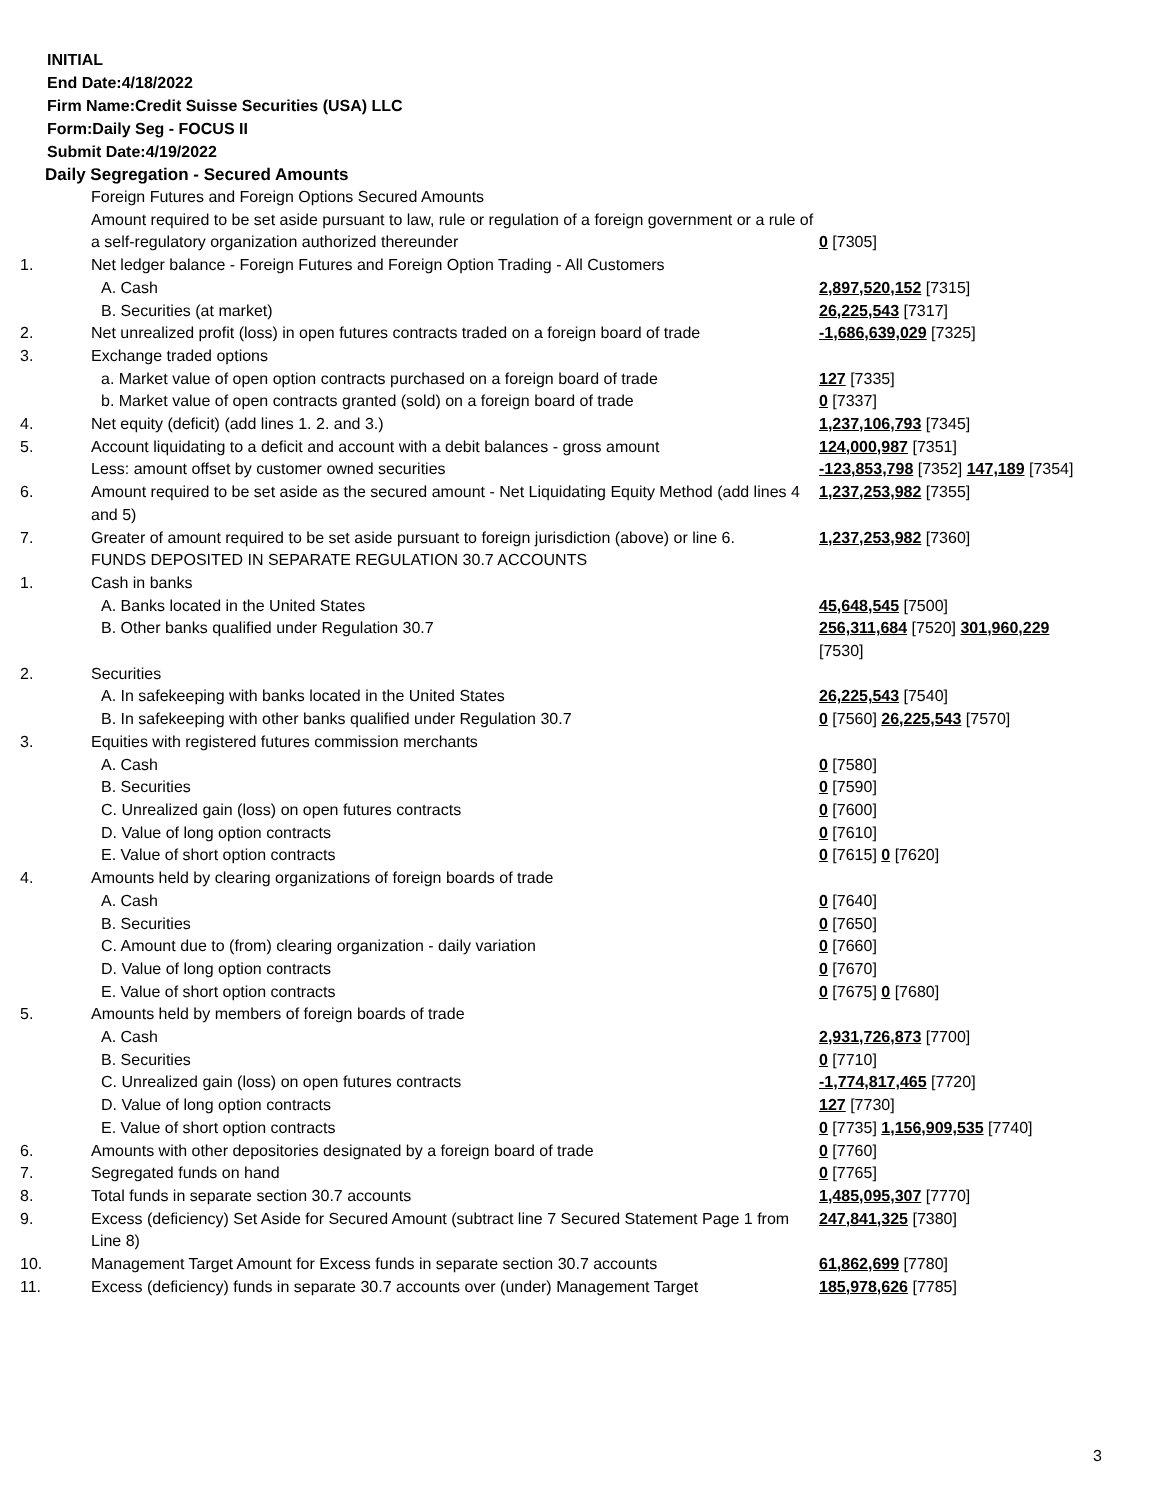INITIAL
End Date:4/18/2022
Firm Name:Credit Suisse Securities (USA) LLC
Form:Daily Seg - FOCUS II
Submit Date:4/19/2022
Daily Segregation - Secured Amounts
| | Foreign Futures and Foreign Options Secured Amounts | |
| | Amount required to be set aside pursuant to law, rule or regulation of a foreign government or a rule of a self-regulatory organization authorized thereunder | 0 [7305] |
| 1. | Net ledger balance - Foreign Futures and Foreign Option Trading - All Customers | |
| | A. Cash | 2,897,520,152 [7315] |
| | B. Securities (at market) | 26,225,543 [7317] |
| 2. | Net unrealized profit (loss) in open futures contracts traded on a foreign board of trade | -1,686,639,029 [7325] |
| 3. | Exchange traded options | |
| | a. Market value of open option contracts purchased on a foreign board of trade | 127 [7335] |
| | b. Market value of open contracts granted (sold) on a foreign board of trade | 0 [7337] |
| 4. | Net equity (deficit) (add lines 1. 2. and 3.) | 1,237,106,793 [7345] |
| 5. | Account liquidating to a deficit and account with a debit balances - gross amount | 124,000,987 [7351] |
| | Less: amount offset by customer owned securities | -123,853,798 [7352] 147,189 [7354] |
| 6. | Amount required to be set aside as the secured amount - Net Liquidating Equity Method (add lines 4 and 5) | 1,237,253,982 [7355] |
| 7. | Greater of amount required to be set aside pursuant to foreign jurisdiction (above) or line 6. | 1,237,253,982 [7360] |
| | FUNDS DEPOSITED IN SEPARATE REGULATION 30.7 ACCOUNTS | |
| 1. | Cash in banks | |
| | A. Banks located in the United States | 45,648,545 [7500] |
| | B. Other banks qualified under Regulation 30.7 | 256,311,684 [7520] 301,960,229 [7530] |
| 2. | Securities | |
| | A. In safekeeping with banks located in the United States | 26,225,543 [7540] |
| | B. In safekeeping with other banks qualified under Regulation 30.7 | 0 [7560] 26,225,543 [7570] |
| 3. | Equities with registered futures commission merchants | |
| | A. Cash | 0 [7580] |
| | B. Securities | 0 [7590] |
| | C. Unrealized gain (loss) on open futures contracts | 0 [7600] |
| | D. Value of long option contracts | 0 [7610] |
| | E. Value of short option contracts | 0 [7615] 0 [7620] |
| 4. | Amounts held by clearing organizations of foreign boards of trade | |
| | A. Cash | 0 [7640] |
| | B. Securities | 0 [7650] |
| | C. Amount due to (from) clearing organization - daily variation | 0 [7660] |
| | D. Value of long option contracts | 0 [7670] |
| | E. Value of short option contracts | 0 [7675] 0 [7680] |
| 5. | Amounts held by members of foreign boards of trade | |
| | A. Cash | 2,931,726,873 [7700] |
| | B. Securities | 0 [7710] |
| | C. Unrealized gain (loss) on open futures contracts | -1,774,817,465 [7720] |
| | D. Value of long option contracts | 127 [7730] |
| | E. Value of short option contracts | 0 [7735] 1,156,909,535 [7740] |
| 6. | Amounts with other depositories designated by a foreign board of trade | 0 [7760] |
| 7. | Segregated funds on hand | 0 [7765] |
| 8. | Total funds in separate section 30.7 accounts | 1,485,095,307 [7770] |
| 9. | Excess (deficiency) Set Aside for Secured Amount (subtract line 7 Secured Statement Page 1 from Line 8) | 247,841,325 [7380] |
| 10. | Management Target Amount for Excess funds in separate section 30.7 accounts | 61,862,699 [7780] |
| 11. | Excess (deficiency) funds in separate 30.7 accounts over (under) Management Target | 185,978,626 [7785] |
3